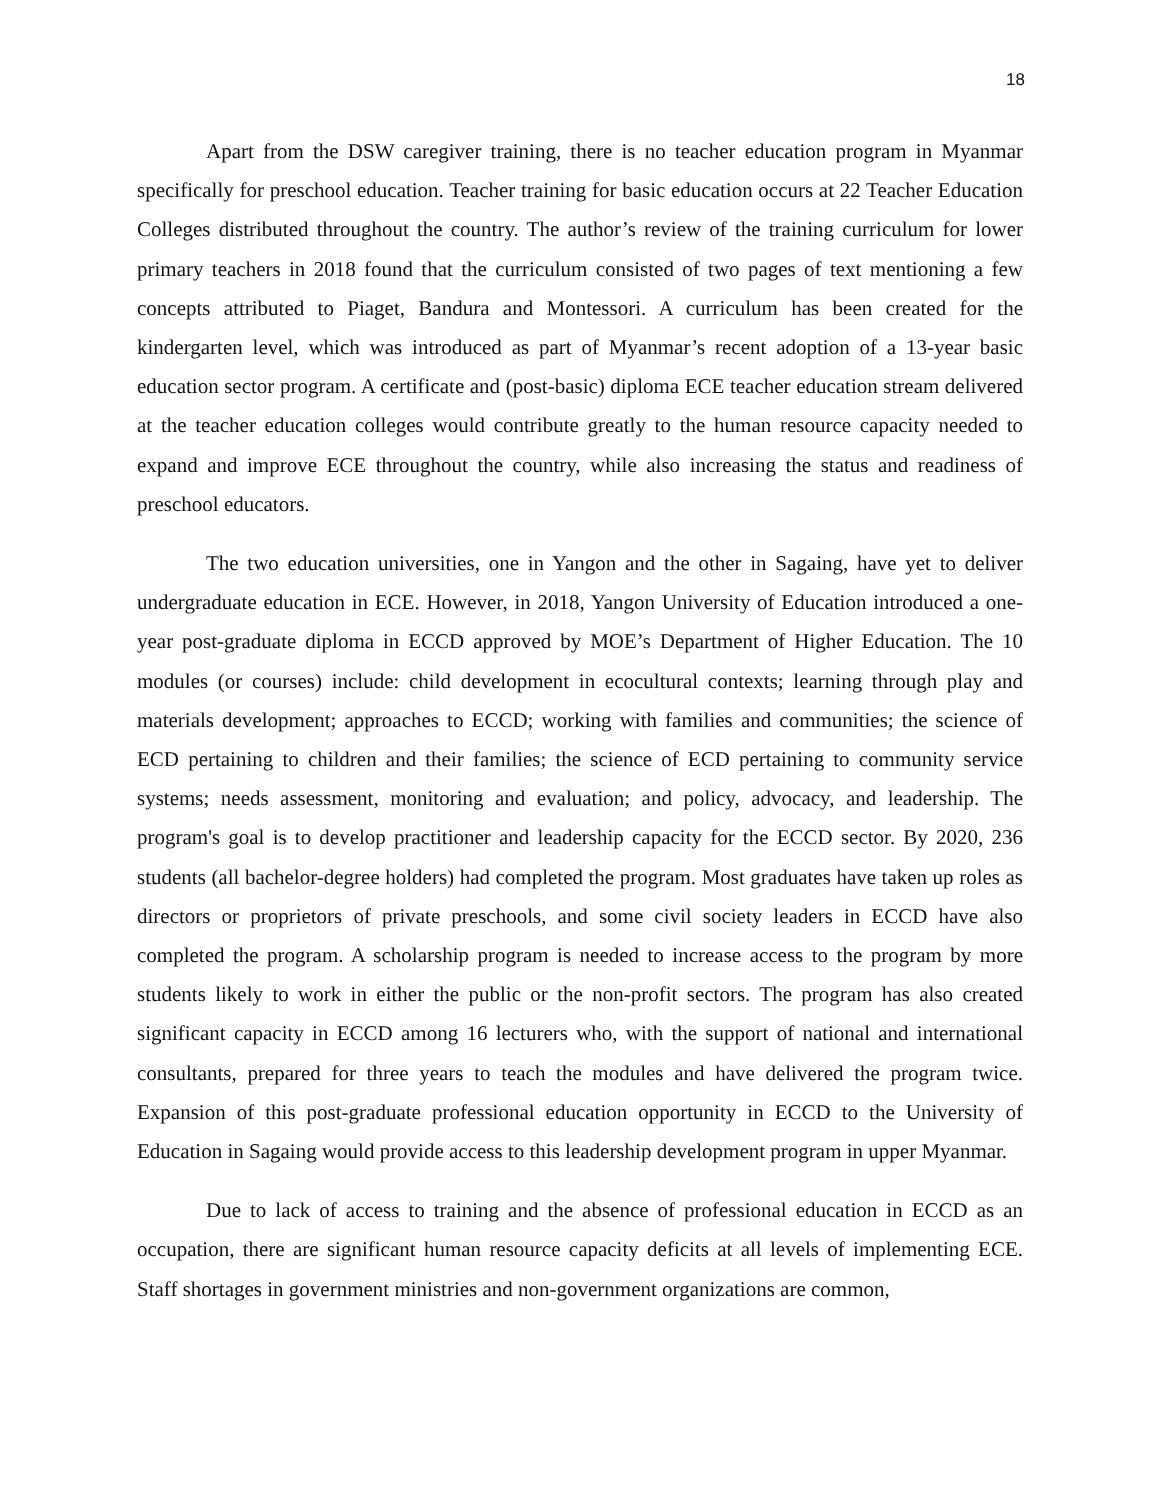18
Apart from the DSW caregiver training, there is no teacher education program in Myanmar specifically for preschool education. Teacher training for basic education occurs at 22 Teacher Education Colleges distributed throughout the country. The author’s review of the training curriculum for lower primary teachers in 2018 found that the curriculum consisted of two pages of text mentioning a few concepts attributed to Piaget, Bandura and Montessori. A curriculum has been created for the kindergarten level, which was introduced as part of Myanmar’s recent adoption of a 13-year basic education sector program. A certificate and (post-basic) diploma ECE teacher education stream delivered at the teacher education colleges would contribute greatly to the human resource capacity needed to expand and improve ECE throughout the country, while also increasing the status and readiness of preschool educators.
The two education universities, one in Yangon and the other in Sagaing, have yet to deliver undergraduate education in ECE. However, in 2018, Yangon University of Education introduced a one-year post-graduate diploma in ECCD approved by MOE’s Department of Higher Education. The 10 modules (or courses) include: child development in ecocultural contexts; learning through play and materials development; approaches to ECCD; working with families and communities; the science of ECD pertaining to children and their families; the science of ECD pertaining to community service systems; needs assessment, monitoring and evaluation; and policy, advocacy, and leadership. The program's goal is to develop practitioner and leadership capacity for the ECCD sector. By 2020, 236 students (all bachelor-degree holders) had completed the program. Most graduates have taken up roles as directors or proprietors of private preschools, and some civil society leaders in ECCD have also completed the program. A scholarship program is needed to increase access to the program by more students likely to work in either the public or the non-profit sectors. The program has also created significant capacity in ECCD among 16 lecturers who, with the support of national and international consultants, prepared for three years to teach the modules and have delivered the program twice. Expansion of this post-graduate professional education opportunity in ECCD to the University of Education in Sagaing would provide access to this leadership development program in upper Myanmar.
Due to lack of access to training and the absence of professional education in ECCD as an occupation, there are significant human resource capacity deficits at all levels of implementing ECE. Staff shortages in government ministries and non-government organizations are common,